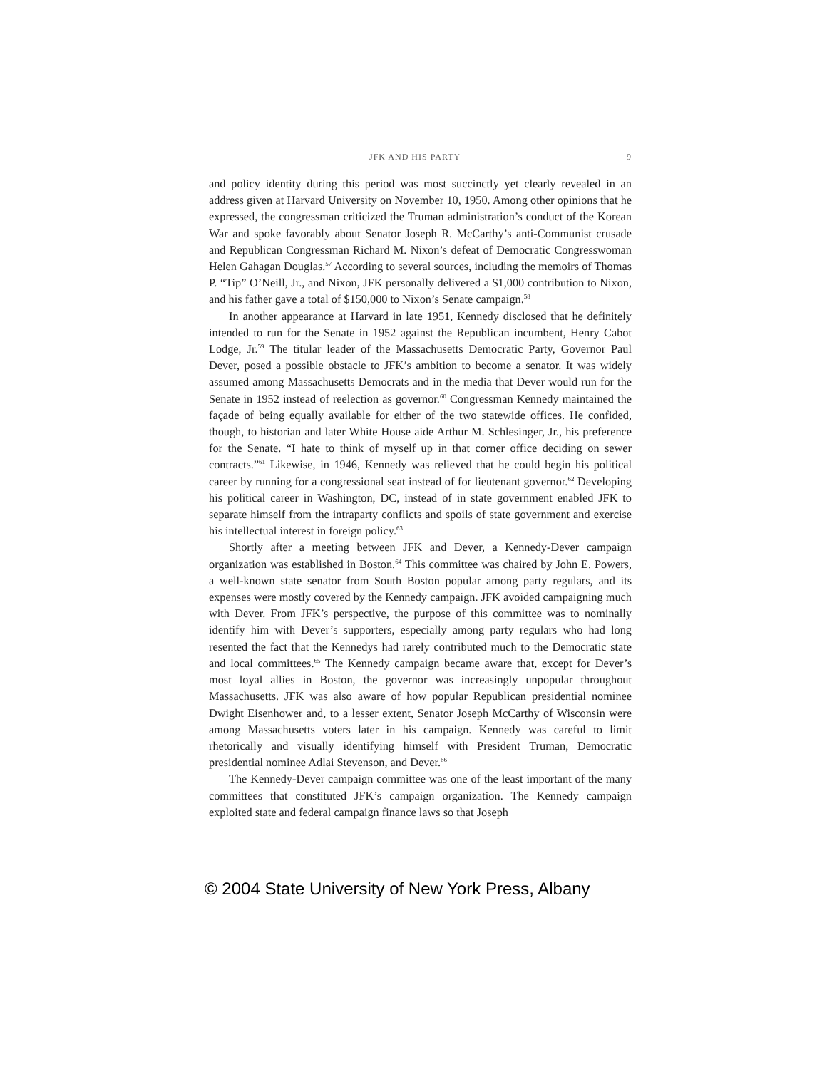JFK AND HIS PARTY 9
and policy identity during this period was most succinctly yet clearly revealed in an address given at Harvard University on November 10, 1950. Among other opinions that he expressed, the congressman criticized the Truman administration’s conduct of the Korean War and spoke favorably about Senator Joseph R. McCarthy’s anti-Communist crusade and Republican Congressman Richard M. Nixon’s defeat of Democratic Congresswoman Helen Gahagan Douglas.<sup>57</sup> According to several sources, including the memoirs of Thomas P. “Tip” O’Neill, Jr., and Nixon, JFK personally delivered a $1,000 contribution to Nixon, and his father gave a total of $150,000 to Nixon’s Senate campaign.<sup>58</sup>
In another appearance at Harvard in late 1951, Kennedy disclosed that he definitely intended to run for the Senate in 1952 against the Republican incumbent, Henry Cabot Lodge, Jr.<sup>59</sup> The titular leader of the Massachusetts Democratic Party, Governor Paul Dever, posed a possible obstacle to JFK’s ambition to become a senator. It was widely assumed among Massachusetts Democrats and in the media that Dever would run for the Senate in 1952 instead of reelection as governor.<sup>60</sup> Congressman Kennedy maintained the façade of being equally available for either of the two statewide offices. He confided, though, to historian and later White House aide Arthur M. Schlesinger, Jr., his preference for the Senate. “I hate to think of myself up in that corner office deciding on sewer contracts.”<sup>61</sup> Likewise, in 1946, Kennedy was relieved that he could begin his political career by running for a congressional seat instead of for lieutenant governor.<sup>62</sup> Developing his political career in Washington, DC, instead of in state government enabled JFK to separate himself from the intraparty conflicts and spoils of state government and exercise his intellectual interest in foreign policy.<sup>63</sup>
Shortly after a meeting between JFK and Dever, a Kennedy-Dever campaign organization was established in Boston.<sup>64</sup> This committee was chaired by John E. Powers, a well-known state senator from South Boston popular among party regulars, and its expenses were mostly covered by the Kennedy campaign. JFK avoided campaigning much with Dever. From JFK’s perspective, the purpose of this committee was to nominally identify him with Dever’s supporters, especially among party regulars who had long resented the fact that the Kennedys had rarely contributed much to the Democratic state and local committees.<sup>65</sup> The Kennedy campaign became aware that, except for Dever’s most loyal allies in Boston, the governor was increasingly unpopular throughout Massachusetts. JFK was also aware of how popular Republican presidential nominee Dwight Eisenhower and, to a lesser extent, Senator Joseph McCarthy of Wisconsin were among Massachusetts voters later in his campaign. Kennedy was careful to limit rhetorically and visually identifying himself with President Truman, Democratic presidential nominee Adlai Stevenson, and Dever.<sup>66</sup>
The Kennedy-Dever campaign committee was one of the least important of the many committees that constituted JFK’s campaign organization. The Kennedy campaign exploited state and federal campaign finance laws so that Joseph
© 2004 State University of New York Press, Albany